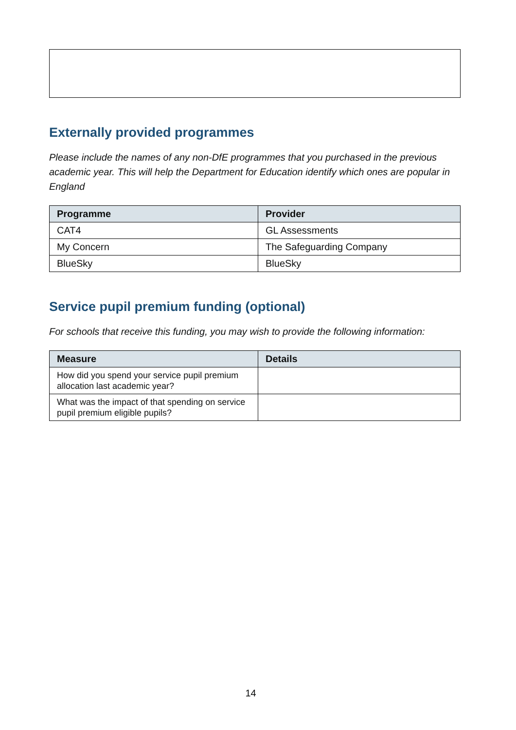Externally provided programmes
Please include the names of any non-DfE programmes that you purchased in the previous academic year. This will help the Department for Education identify which ones are popular in England
| Programme | Provider |
| --- | --- |
| CAT4 | GL Assessments |
| My Concern | The Safeguarding Company |
| BlueSky | BlueSky |
Service pupil premium funding (optional)
For schools that receive this funding, you may wish to provide the following information:
| Measure | Details |
| --- | --- |
| How did you spend your service pupil premium allocation last academic year? | |
| What was the impact of that spending on service pupil premium eligible pupils? | |
14